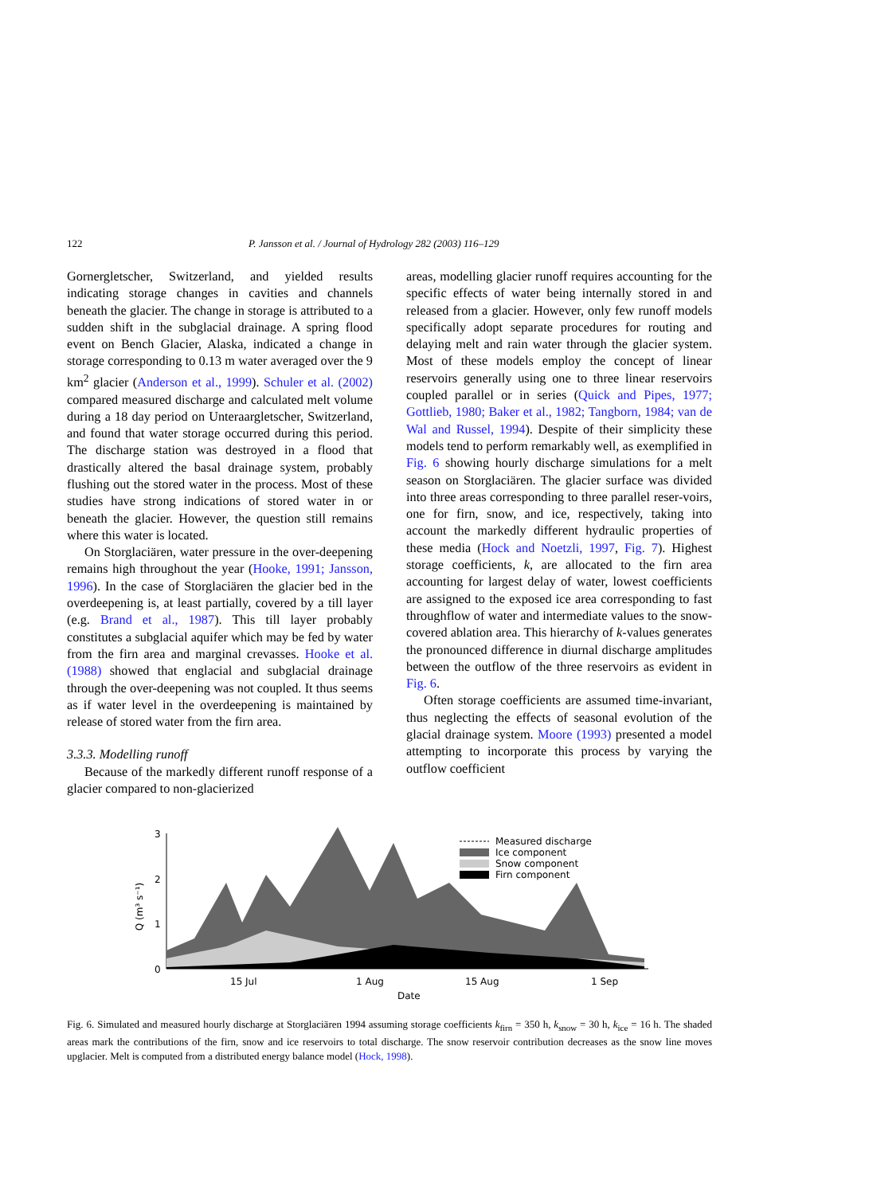122 P. Jansson et al. / Journal of Hydrology 282 (2003) 116–129
Gornergletscher, Switzerland, and yielded results indicating storage changes in cavities and channels beneath the glacier. The change in storage is attributed to a sudden shift in the subglacial drainage. A spring flood event on Bench Glacier, Alaska, indicated a change in storage corresponding to 0.13 m water averaged over the 9 km<sup>2</sup> glacier (Anderson et al., 1999). Schuler et al. (2002) compared measured discharge and calculated melt volume during a 18 day period on Unteraargletscher, Switzerland, and found that water storage occurred during this period. The discharge station was destroyed in a flood that drastically altered the basal drainage system, probably flushing out the stored water in the process. Most of these studies have strong indications of stored water in or beneath the glacier. However, the question still remains where this water is located.
On Storglaciären, water pressure in the over-deepening remains high throughout the year (Hooke, 1991; Jansson, 1996). In the case of Storglaciären the glacier bed in the overdeepening is, at least partially, covered by a till layer (e.g. Brand et al., 1987). This till layer probably constitutes a subglacial aquifer which may be fed by water from the firn area and marginal crevasses. Hooke et al. (1988) showed that englacial and subglacial drainage through the over-deepening was not coupled. It thus seems as if water level in the overdeepening is maintained by release of stored water from the firn area.
3.3.3. Modelling runoff
Because of the markedly different runoff response of a glacier compared to non-glacierized
areas, modelling glacier runoff requires accounting for the specific effects of water being internally stored in and released from a glacier. However, only few runoff models specifically adopt separate procedures for routing and delaying melt and rain water through the glacier system. Most of these models employ the concept of linear reservoirs generally using one to three linear reservoirs coupled parallel or in series (Quick and Pipes, 1977; Gottlieb, 1980; Baker et al., 1982; Tangborn, 1984; van de Wal and Russel, 1994). Despite of their simplicity these models tend to perform remarkably well, as exemplified in Fig. 6 showing hourly discharge simulations for a melt season on Storglaciären. The glacier surface was divided into three areas corresponding to three parallel reser-voirs, one for firn, snow, and ice, respectively, taking into account the markedly different hydraulic properties of these media (Hock and Noetzli, 1997, Fig. 7). Highest storage coefficients, k, are allocated to the firn area accounting for largest delay of water, lowest coefficients are assigned to the exposed ice area corresponding to fast throughflow of water and intermediate values to the snow-covered ablation area. This hierarchy of k-values generates the pronounced difference in diurnal discharge amplitudes between the outflow of the three reservoirs as evident in Fig. 6.
Often storage coefficients are assumed time-invariant, thus neglecting the effects of seasonal evolution of the glacial drainage system. Moore (1993) presented a model attempting to incorporate this process by varying the outflow coefficient
Q (m³ s⁻¹)
3
2
1
0
15 Jul
1 Aug
15 Aug
1 Sep
Date
Measured discharge
Ice component
Snow component
Firn component
Fig. 6. Simulated and measured hourly discharge at Storglaciären 1994 assuming storage coefficients k<sub>firn</sub> = 350 h, k<sub>snow</sub> = 30 h, k<sub>ice</sub> = 16 h. The shaded areas mark the contributions of the firn, snow and ice reservoirs to total discharge. The snow reservoir contribution decreases as the snow line moves upglacier. Melt is computed from a distributed energy balance model (Hock, 1998).